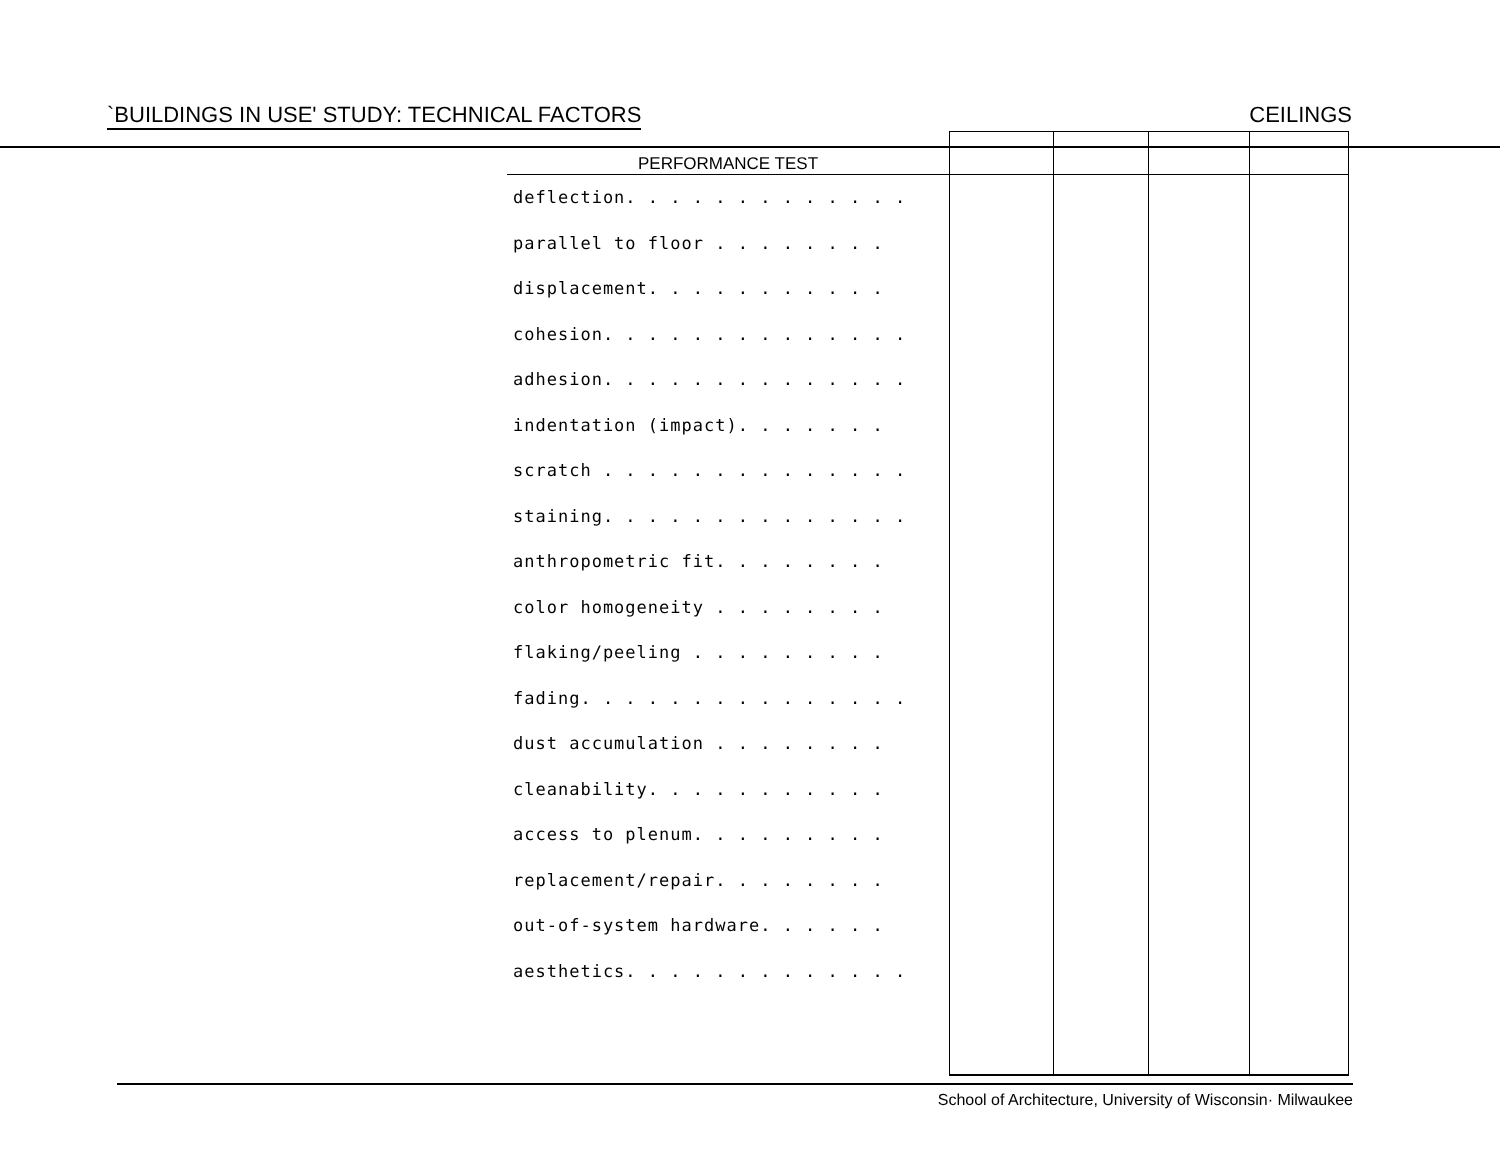`BUILDINGS IN USE' STUDY: TECHNICAL FACTORS CEILINGS
| PERFORMANCE TEST | | | | |
| --- | --- | --- | --- | --- |
| deflection. . . . . . . . . . . . . | | | | |
| parallel to floor . . . . . . . . | | | | |
| displacement. . . . . . . . . . . | | | | |
| cohesion. . . . . . . . . . . . . . | | | | |
| adhesion. . . . . . . . . . . . . . | | | | |
| indentation (impact). . . . . . . | | | | |
| scratch . . . . . . . . . . . . . . | | | | |
| staining. . . . . . . . . . . . . . | | | | |
| anthropometric fit. . . . . . . . | | | | |
| color homogeneity . . . . . . . . | | | | |
| flaking/peeling . . . . . . . . . | | | | |
| fading. . . . . . . . . . . . . . . | | | | |
| dust accumulation . . . . . . . . | | | | |
| cleanability. . . . . . . . . . . | | | | |
| access to plenum. . . . . . . . . | | | | |
| replacement/repair. . . . . . . . | | | | |
| out-of-system hardware. . . . . . | | | | |
| aesthetics. . . . . . . . . . . . . | | | | |
School of Architecture, University of Wisconsin· Milwaukee